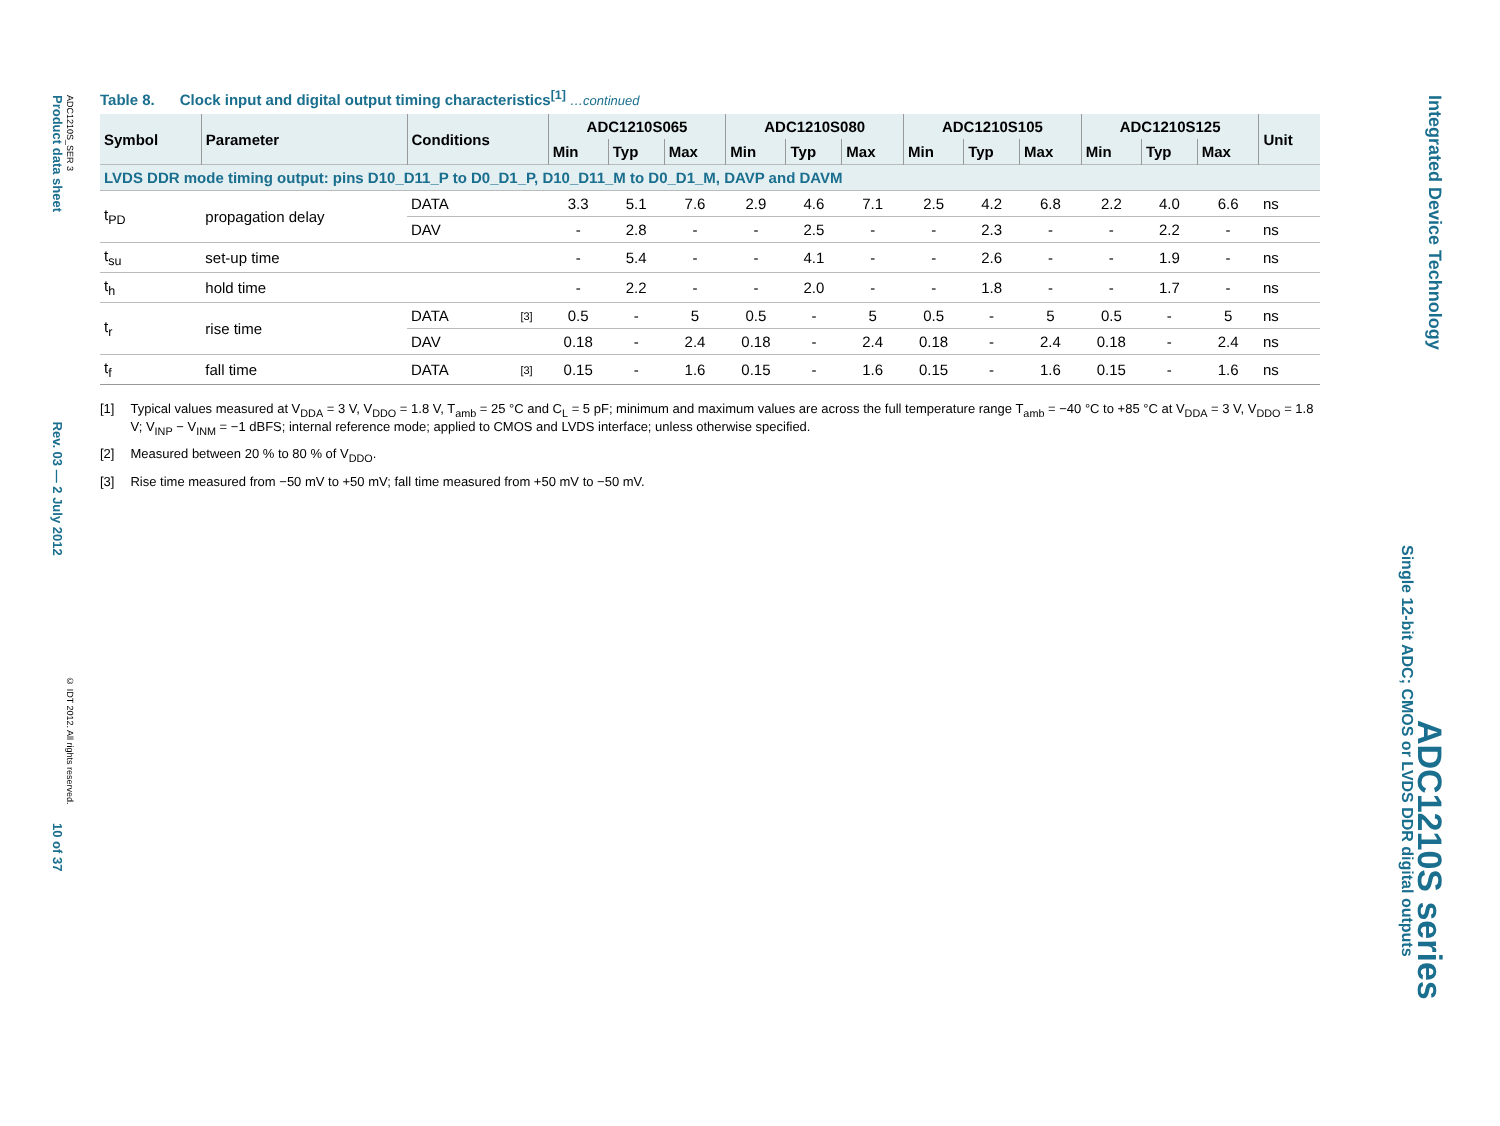Product data sheet Rev. 03 — 2 July 2012 10 of 37
ADC1210S_SER 3 © IDT 2012. All rights reserved.
Integrated Device Technology
Single 12-bit ADC; CMOS or LVDS DDR digital outputs
ADC1210S series
Table 8. Clock input and digital output timing characteristics<sup>[1]</sup> …continued
| Symbol | Parameter | Conditions | | ADC1210S065 | | | ADC1210S080 | | | ADC1210S105 | | | ADC1210S125 | | | Unit |
| --- | --- | --- | --- | --- | --- | --- | --- | --- | --- | --- | --- | --- | --- | --- | --- | --- |
| | | | | Min | Typ | Max | Min | Typ | Max | Min | Typ | Max | Min | Typ | Max | |
| LVDS DDR mode timing output: pins D10_D11_P to D0_D1_P, D10_D11_M to D0_D1_M, DAVP and DAVM | | | | | | | | | | | | | | | | |
| t<sub>PD</sub> | propagation delay | DATA | | 3.3 | 5.1 | 7.6 | 2.9 | 4.6 | 7.1 | 2.5 | 4.2 | 6.8 | 2.2 | 4.0 | 6.6 | ns |
| | | DAV | | - | 2.8 | - | - | 2.5 | - | - | 2.3 | - | - | 2.2 | - | ns |
| t<sub>su</sub> | set-up time | | | - | 5.4 | - | - | 4.1 | - | - | 2.6 | - | - | 1.9 | - | ns |
| t<sub>h</sub> | hold time | | | - | 2.2 | - | - | 2.0 | - | - | 1.8 | - | - | 1.7 | - | ns |
| t<sub>r</sub> | rise time | DATA | [3] | 0.5 | - | 5 | 0.5 | - | 5 | 0.5 | - | 5 | 0.5 | - | 5 | ns |
| | | DAV | | 0.18 | - | 2.4 | 0.18 | - | 2.4 | 0.18 | - | 2.4 | 0.18 | - | 2.4 | ns |
| t<sub>f</sub> | fall time | DATA | [3] | 0.15 | - | 1.6 | 0.15 | - | 1.6 | 0.15 | - | 1.6 | 0.15 | - | 1.6 | ns |
[1] Typical values measured at V<sub>DDA</sub> = 3 V, V<sub>DDO</sub> = 1.8 V, T<sub>amb</sub> = 25 °C and C<sub>L</sub> = 5 pF; minimum and maximum values are across the full temperature range T<sub>amb</sub> = −40 °C to +85 °C at V<sub>DDA</sub> = 3 V, V<sub>DDO</sub> = 1.8 V; V<sub>INP</sub> − V<sub>INM</sub> = −1 dBFS; internal reference mode; applied to CMOS and LVDS interface; unless otherwise specified.
[2] Measured between 20 % to 80 % of V<sub>DDO</sub>.
[3] Rise time measured from −50 mV to +50 mV; fall time measured from +50 mV to −50 mV.